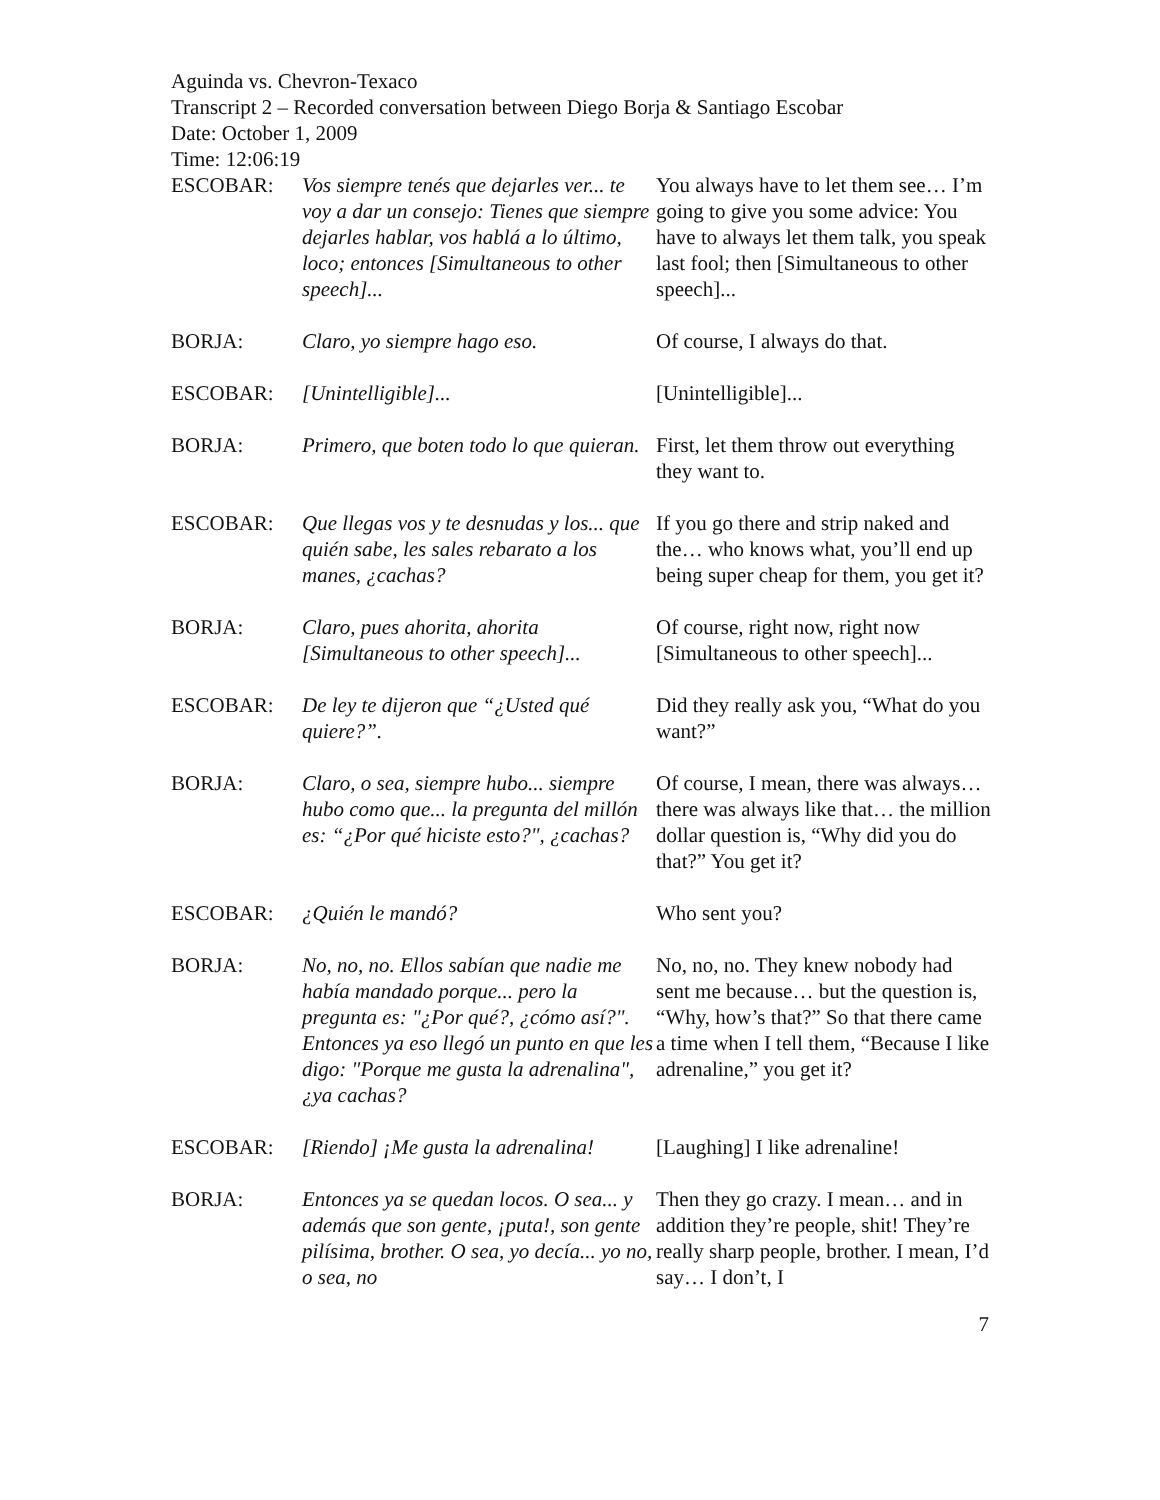Aguinda vs. Chevron-Texaco
Transcript 2 – Recorded conversation between Diego Borja & Santiago Escobar
Date: October 1, 2009
Time: 12:06:19
| ESCOBAR: | Vos siempre tenés que dejarles ver... te voy a dar un consejo: Tienes que siempre dejarles hablar, vos hablá a lo último, loco; entonces [Simultaneous to other speech]... | You always have to let them see… I’m going to give you some advice: You have to always let them talk, you speak last fool; then [Simultaneous to other speech]... |
| BORJA: | Claro, yo siempre hago eso. | Of course, I always do that. |
| ESCOBAR: | [Unintelligible]... | [Unintelligible]... |
| BORJA: | Primero, que boten todo lo que quieran. | First, let them throw out everything they want to. |
| ESCOBAR: | Que llegas vos y te desnudas y los... que quién sabe, les sales rebarato a los manes, ¿cachas? | If you go there and strip naked and the… who knows what, you’ll end up being super cheap for them, you get it? |
| BORJA: | Claro, pues ahorita, ahorita [Simultaneous to other speech]... | Of course, right now, right now [Simultaneous to other speech]... |
| ESCOBAR: | De ley te dijeron que “¿Usted qué quiere?”. | Did they really ask you, “What do you want?” |
| BORJA: | Claro, o sea, siempre hubo... siempre hubo como que... la pregunta del millón es: “¿Por qué hiciste esto?", ¿cachas? | Of course, I mean, there was always… there was always like that… the million dollar question is, “Why did you do that?” You get it? |
| ESCOBAR: | ¿Quién le mandó? | Who sent you? |
| BORJA: | No, no, no. Ellos sabían que nadie me había mandado porque... pero la pregunta es: "¿Por qué?, ¿cómo así?". Entonces ya eso llegó un punto en que les digo: "Porque me gusta la adrenalina", ¿ya cachas? | No, no, no. They knew nobody had sent me because… but the question is, “Why, how’s that?” So that there came a time when I tell them, “Because I like adrenaline,” you get it? |
| ESCOBAR: | [Riendo] ¡Me gusta la adrenalina! | [Laughing] I like adrenaline! |
| BORJA: | Entonces ya se quedan locos. O sea... y además que son gente, ¡puta!, son gente pilísima, brother. O sea, yo decía... yo no, o sea, no | Then they go crazy. I mean… and in addition they’re people, shit! They’re really sharp people, brother. I mean, I’d say… I don’t, I |
7